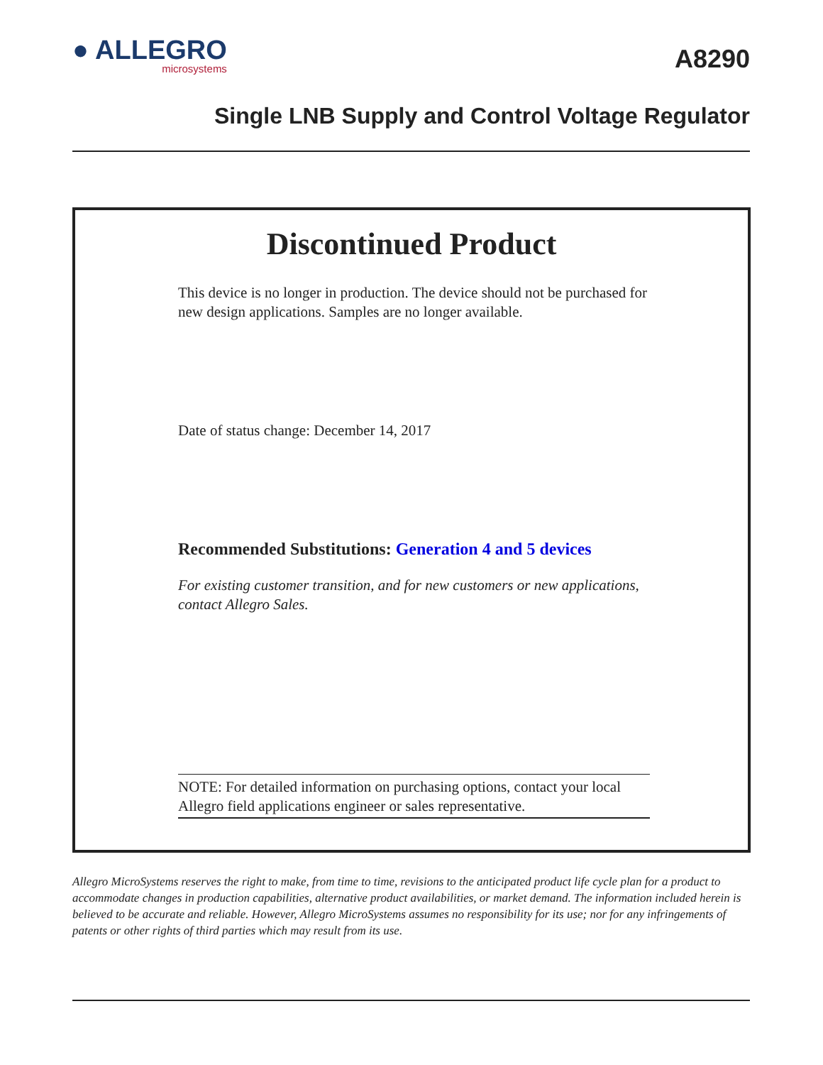● ALLEGRO
microsystems
A8290
Single LNB Supply and Control Voltage Regulator
Discontinued Product
This device is no longer in production. The device should not be purchased for new design applications. Samples are no longer available.
Date of status change: December 14, 2017
Recommended Substitutions: Generation 4 and 5 devices
For existing customer transition, and for new customers or new applications, contact Allegro Sales.
NOTE: For detailed information on purchasing options, contact your local Allegro field applications engineer or sales representative.
Allegro MicroSystems reserves the right to make, from time to time, revisions to the anticipated product life cycle plan for a product to accommodate changes in production capabilities, alternative product availabilities, or market demand. The information included herein is believed to be accurate and reliable. However, Allegro MicroSystems assumes no responsibility for its use; nor for any infringements of patents or other rights of third parties which may result from its use.